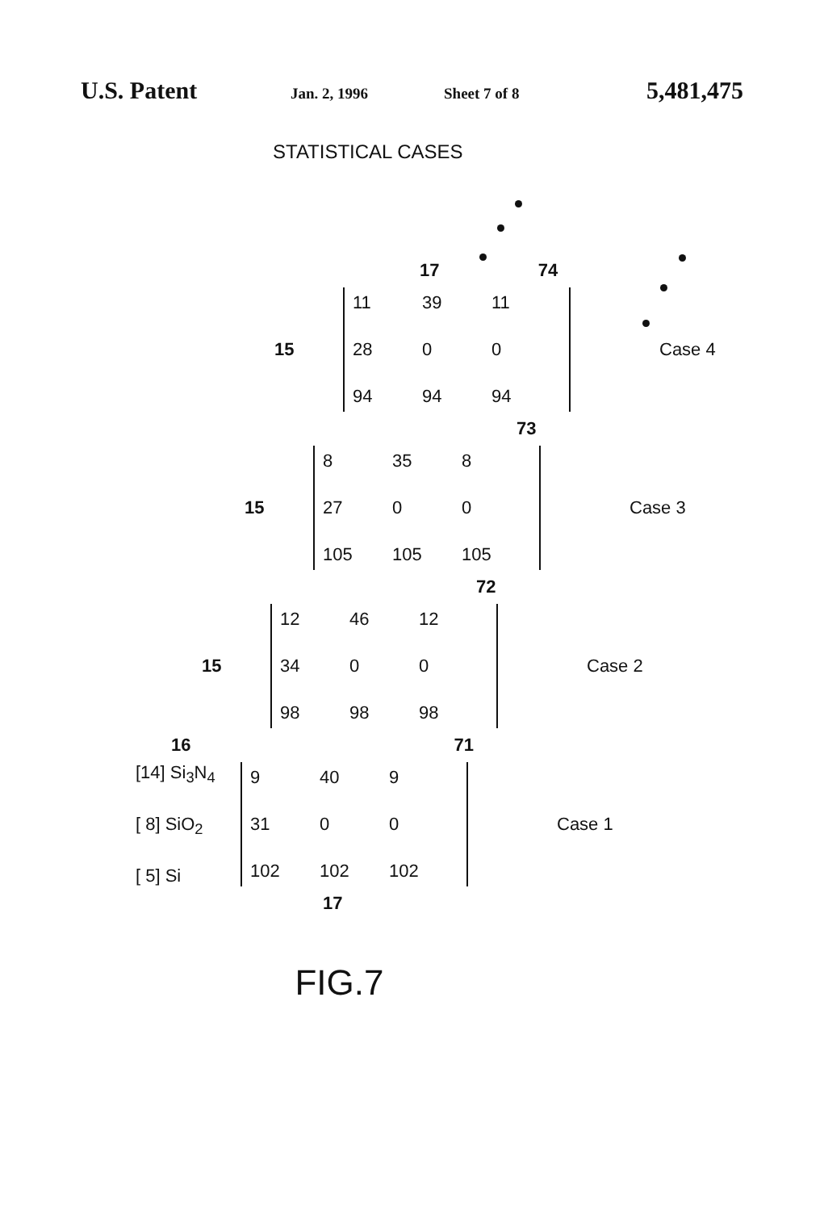U.S. Patent Jan. 2, 1996 Sheet 7 of 8 5,481,475
STATISTICAL CASES
17 74
15
11 39 11 28 0 0 94 94 94
Case 4
73
15
8 35 8 27 0 0 105 105 105
Case 3
72
15
12 46 12 34 0 0 98 98 98
Case 2
16 71
[14] Si<sub>3</sub>N<sub>4</sub>
[ 8] SiO<sub>2</sub>
[ 5] Si
9 40 9 31 0 0 102 102 102
Case 1
17
FIG.7